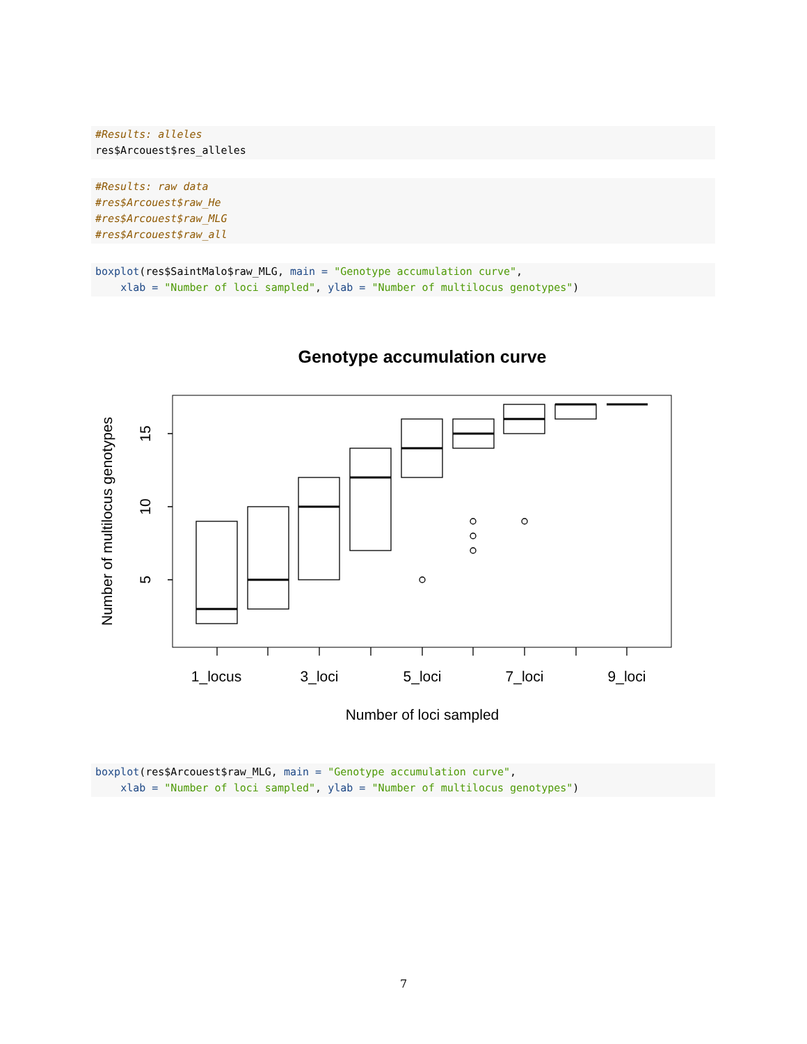#Results: alleles
res$Arcouest$res_alleles
#Results: raw data
#res$Arcouest$raw_He
#res$Arcouest$raw_MLG
#res$Arcouest$raw_all
boxplot(res$SaintMalo$raw_MLG, main = "Genotype accumulation curve",
    xlab = "Number of loci sampled", ylab = "Number of multilocus genotypes")
Genotype accumulation curve
1_locus
3_loci
5_loci
7_loci
9_loci
Number of loci sampled
15
10
5
Number of multilocus genotypes
boxplot(res$Arcouest$raw_MLG, main = "Genotype accumulation curve",
    xlab = "Number of loci sampled", ylab = "Number of multilocus genotypes")
7